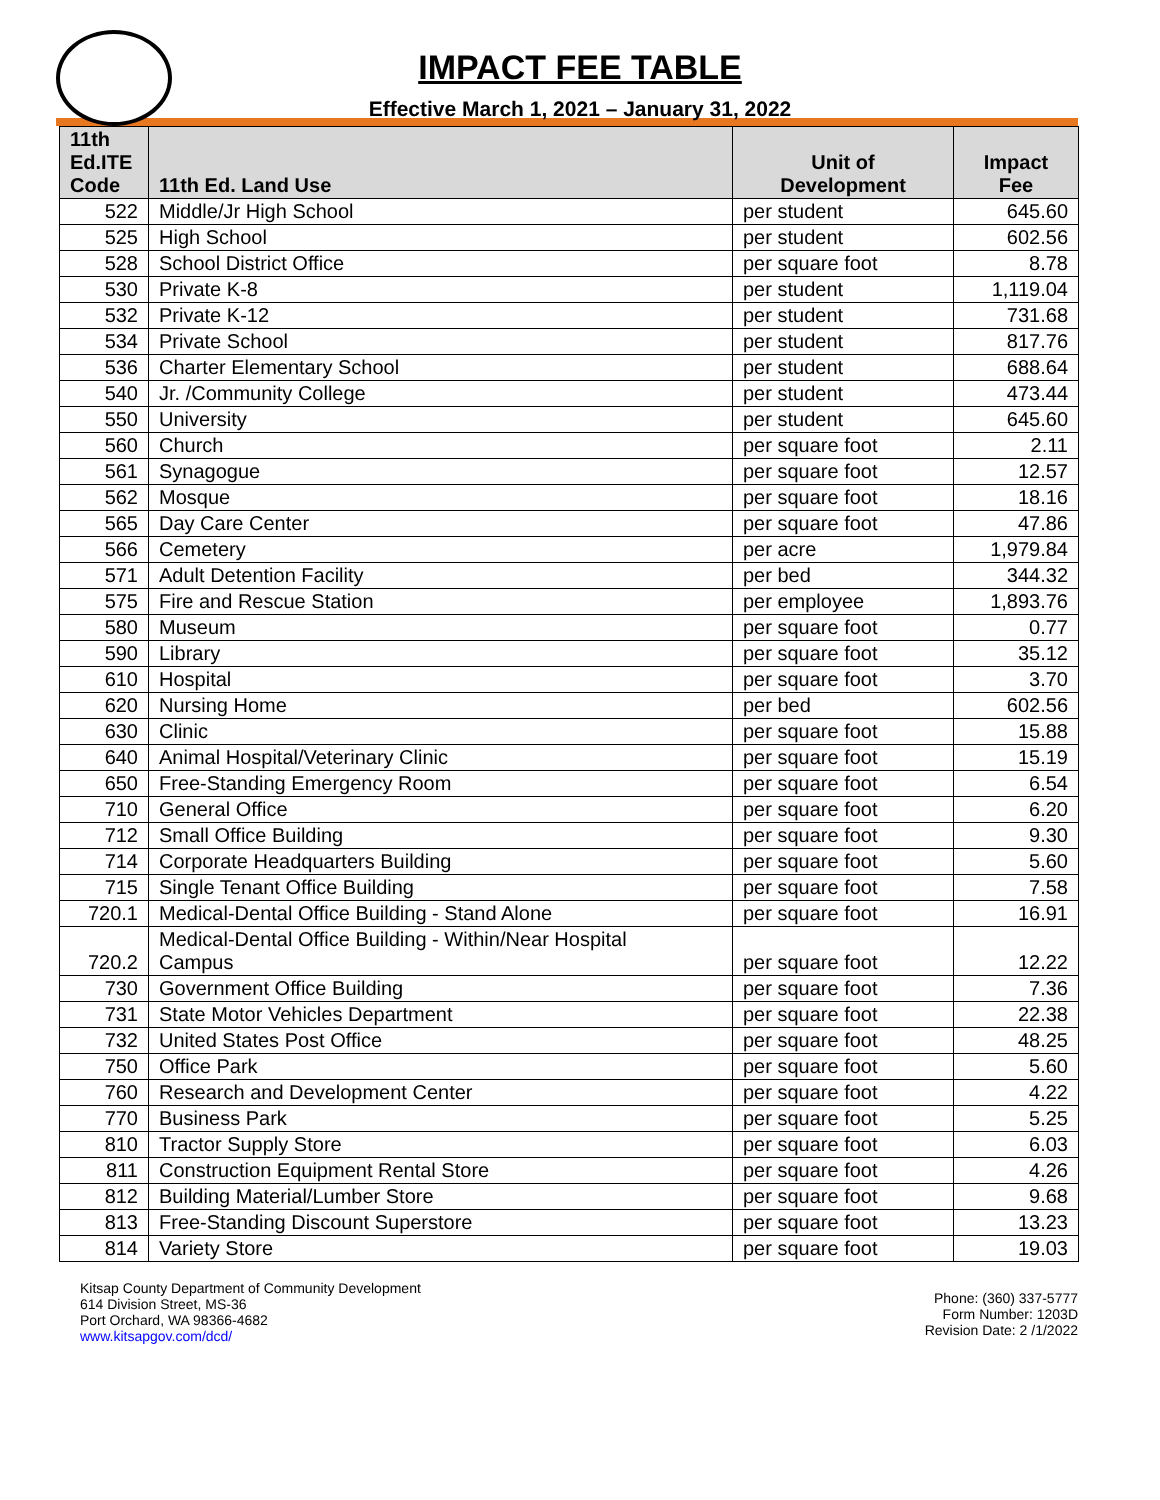IMPACT FEE TABLE
Effective March 1, 2021 – January 31, 2022
| 11th Ed.ITE Code | 11th Ed. Land Use | Unit of Development | Impact Fee |
| --- | --- | --- | --- |
| 522 | Middle/Jr High School | per student | 645.60 |
| 525 | High School | per student | 602.56 |
| 528 | School District Office | per square foot | 8.78 |
| 530 | Private K-8 | per student | 1,119.04 |
| 532 | Private K-12 | per student | 731.68 |
| 534 | Private School | per student | 817.76 |
| 536 | Charter Elementary School | per student | 688.64 |
| 540 | Jr. /Community College | per student | 473.44 |
| 550 | University | per student | 645.60 |
| 560 | Church | per square foot | 2.11 |
| 561 | Synagogue | per square foot | 12.57 |
| 562 | Mosque | per square foot | 18.16 |
| 565 | Day Care Center | per square foot | 47.86 |
| 566 | Cemetery | per acre | 1,979.84 |
| 571 | Adult Detention Facility | per bed | 344.32 |
| 575 | Fire and Rescue Station | per employee | 1,893.76 |
| 580 | Museum | per square foot | 0.77 |
| 590 | Library | per square foot | 35.12 |
| 610 | Hospital | per square foot | 3.70 |
| 620 | Nursing Home | per bed | 602.56 |
| 630 | Clinic | per square foot | 15.88 |
| 640 | Animal Hospital/Veterinary Clinic | per square foot | 15.19 |
| 650 | Free-Standing Emergency Room | per square foot | 6.54 |
| 710 | General Office | per square foot | 6.20 |
| 712 | Small Office Building | per square foot | 9.30 |
| 714 | Corporate Headquarters Building | per square foot | 5.60 |
| 715 | Single Tenant Office Building | per square foot | 7.58 |
| 720.1 | Medical-Dental Office Building - Stand Alone | per square foot | 16.91 |
| 720.2 | Medical-Dental Office Building - Within/Near Hospital Campus | per square foot | 12.22 |
| 730 | Government Office Building | per square foot | 7.36 |
| 731 | State Motor Vehicles Department | per square foot | 22.38 |
| 732 | United States Post Office | per square foot | 48.25 |
| 750 | Office Park | per square foot | 5.60 |
| 760 | Research and Development Center | per square foot | 4.22 |
| 770 | Business Park | per square foot | 5.25 |
| 810 | Tractor Supply Store | per square foot | 6.03 |
| 811 | Construction Equipment Rental Store | per square foot | 4.26 |
| 812 | Building Material/Lumber Store | per square foot | 9.68 |
| 813 | Free-Standing Discount Superstore | per square foot | 13.23 |
| 814 | Variety Store | per square foot | 19.03 |
Kitsap County Department of Community Development
614 Division Street, MS-36
Port Orchard, WA 98366-4682
www.kitsapgov.com/dcd/
Phone: (360) 337-5777
Form Number: 1203D
Revision Date: 2 /1/2022